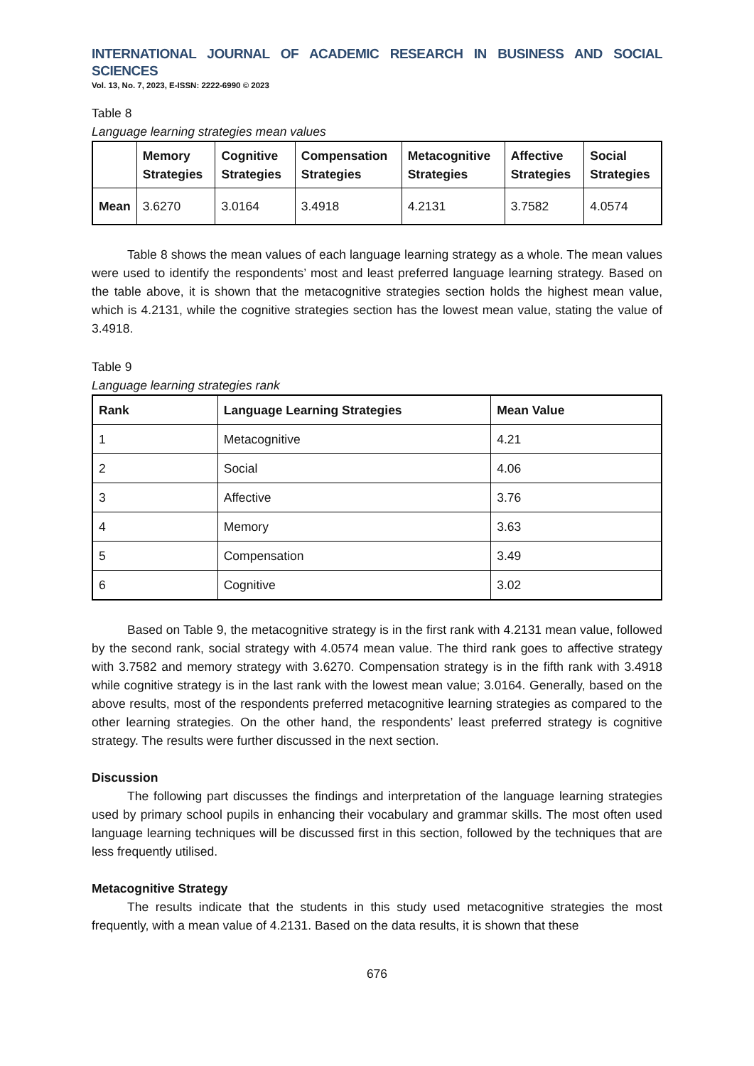INTERNATIONAL JOURNAL OF ACADEMIC RESEARCH IN BUSINESS AND SOCIAL SCIENCES
Vol. 13, No. 7, 2023, E-ISSN: 2222-6990 © 2023
Table 8
Language learning strategies mean values
| | Memory Strategies | Cognitive Strategies | Compensation Strategies | Metacognitive Strategies | Affective Strategies | Social Strategies |
| --- | --- | --- | --- | --- | --- | --- |
| Mean | 3.6270 | 3.0164 | 3.4918 | 4.2131 | 3.7582 | 4.0574 |
Table 8 shows the mean values of each language learning strategy as a whole. The mean values were used to identify the respondents’ most and least preferred language learning strategy. Based on the table above, it is shown that the metacognitive strategies section holds the highest mean value, which is 4.2131, while the cognitive strategies section has the lowest mean value, stating the value of 3.4918.
Table 9
Language learning strategies rank
| Rank | Language Learning Strategies | Mean Value |
| --- | --- | --- |
| 1 | Metacognitive | 4.21 |
| 2 | Social | 4.06 |
| 3 | Affective | 3.76 |
| 4 | Memory | 3.63 |
| 5 | Compensation | 3.49 |
| 6 | Cognitive | 3.02 |
Based on Table 9, the metacognitive strategy is in the first rank with 4.2131 mean value, followed by the second rank, social strategy with 4.0574 mean value. The third rank goes to affective strategy with 3.7582 and memory strategy with 3.6270. Compensation strategy is in the fifth rank with 3.4918 while cognitive strategy is in the last rank with the lowest mean value; 3.0164. Generally, based on the above results, most of the respondents preferred metacognitive learning strategies as compared to the other learning strategies. On the other hand, the respondents’ least preferred strategy is cognitive strategy. The results were further discussed in the next section.
Discussion
The following part discusses the findings and interpretation of the language learning strategies used by primary school pupils in enhancing their vocabulary and grammar skills. The most often used language learning techniques will be discussed first in this section, followed by the techniques that are less frequently utilised.
Metacognitive Strategy
The results indicate that the students in this study used metacognitive strategies the most frequently, with a mean value of 4.2131. Based on the data results, it is shown that these
676